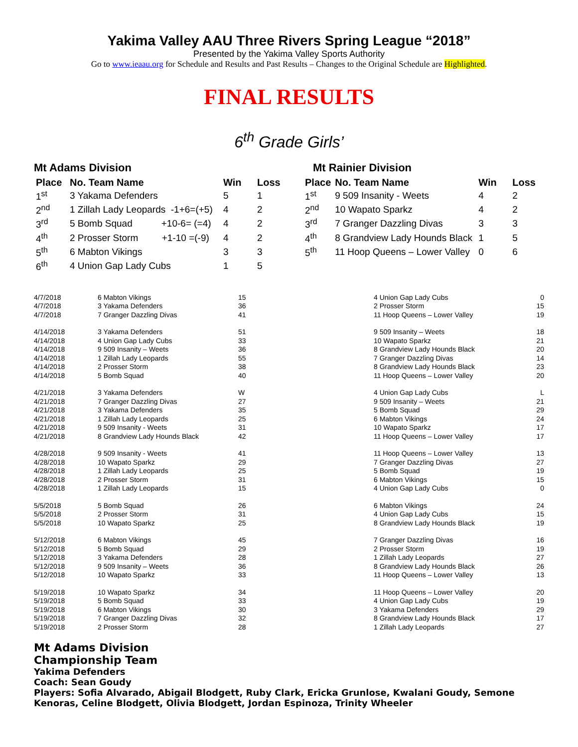Yakima Valley AAU Three Rivers Spring League “2018”
Presented by the Yakima Valley Sports Authority
Go to www.ieaau.org for Schedule and Results and Past Results – Changes to the Original Schedule are Highlighted.
FINAL RESULTS
6<sup>th</sup> Grade Girls’
Mt Adams Division
| Place | No. Team Name | Win | Loss |
| --- | --- | --- | --- |
| 1<sup>st</sup> | 3 Yakama Defenders | 5 | 1 |
| 2<sup>nd</sup> | 1 Zillah Lady Leopards -1+6=(+5) | 4 | 2 |
| 3<sup>rd</sup> | 5 Bomb Squad +10-6= (=4) | 4 | 2 |
| 4<sup>th</sup> | 2 Prosser Storm +1-10 =(-9) | 4 | 2 |
| 5<sup>th</sup> | 6 Mabton Vikings | 3 | 3 |
| 6<sup>th</sup> | 4 Union Gap Lady Cubs | 1 | 5 |
Mt Rainier Division
| Place | No. Team Name | Win | Loss |
| --- | --- | --- | --- |
| 1<sup>st</sup> | 9 509 Insanity - Weets | 4 | 2 |
| 2<sup>nd</sup> | 10 Wapato Sparkz | 4 | 2 |
| 3<sup>rd</sup> | 7 Granger Dazzling Divas | 3 | 3 |
| 4<sup>th</sup> | 8 Grandview Lady Hounds Black | 1 | 5 |
| 5<sup>th</sup> | 11 Hoop Queens – Lower Valley | 0 | 6 |
| 4/7/2018 | 6 Mabton Vikings | 15 | 4 Union Gap Lady Cubs | 0 |
| 4/7/2018 | 3 Yakama Defenders | 36 | 2 Prosser Storm | 15 |
| 4/7/2018 | 7 Granger Dazzling Divas | 41 | 11 Hoop Queens – Lower Valley | 19 |
| 4/14/2018 | 3 Yakama Defenders | 51 | 9 509 Insanity – Weets | 18 |
| 4/14/2018 | 4 Union Gap Lady Cubs | 33 | 10 Wapato Sparkz | 21 |
| 4/14/2018 | 9 509 Insanity – Weets | 36 | 8 Grandview Lady Hounds Black | 20 |
| 4/14/2018 | 1 Zillah Lady Leopards | 55 | 7 Granger Dazzling Divas | 14 |
| 4/14/2018 | 2 Prosser Storm | 38 | 8 Grandview Lady Hounds Black | 23 |
| 4/14/2018 | 5 Bomb Squad | 40 | 11 Hoop Queens – Lower Valley | 20 |
| 4/21/2018 | 3 Yakama Defenders | W | 4 Union Gap Lady Cubs | L |
| 4/21/2018 | 7 Granger Dazzling Divas | 27 | 9 509 Insanity – Weets | 21 |
| 4/21/2018 | 3 Yakama Defenders | 35 | 5 Bomb Squad | 29 |
| 4/21/2018 | 1 Zillah Lady Leopards | 25 | 6 Mabton Vikings | 24 |
| 4/21/2018 | 9 509 Insanity - Weets | 31 | 10 Wapato Sparkz | 17 |
| 4/21/2018 | 8 Grandview Lady Hounds Black | 42 | 11 Hoop Queens – Lower Valley | 17 |
| 4/28/2018 | 9 509 Insanity - Weets | 41 | 11 Hoop Queens – Lower Valley | 13 |
| 4/28/2018 | 10 Wapato Sparkz | 29 | 7 Granger Dazzling Divas | 27 |
| 4/28/2018 | 1 Zillah Lady Leopards | 25 | 5 Bomb Squad | 19 |
| 4/28/2018 | 2 Prosser Storm | 31 | 6 Mabton Vikings | 15 |
| 4/28/2018 | 1 Zillah Lady Leopards | 15 | 4 Union Gap Lady Cubs | 0 |
| 5/5/2018 | 5 Bomb Squad | 26 | 6 Mabton Vikings | 24 |
| 5/5/2018 | 2 Prosser Storm | 31 | 4 Union Gap Lady Cubs | 15 |
| 5/5/2018 | 10 Wapato Sparkz | 25 | 8 Grandview Lady Hounds Black | 19 |
| 5/12/2018 | 6 Mabton Vikings | 45 | 7 Granger Dazzling Divas | 16 |
| 5/12/2018 | 5 Bomb Squad | 29 | 2 Prosser Storm | 19 |
| 5/12/2018 | 3 Yakama Defenders | 28 | 1 Zillah Lady Leopards | 27 |
| 5/12/2018 | 9 509 Insanity – Weets | 36 | 8 Grandview Lady Hounds Black | 26 |
| 5/12/2018 | 10 Wapato Sparkz | 33 | 11 Hoop Queens – Lower Valley | 13 |
| 5/19/2018 | 10 Wapato Sparkz | 34 | 11 Hoop Queens – Lower Valley | 20 |
| 5/19/2018 | 5 Bomb Squad | 33 | 4 Union Gap Lady Cubs | 19 |
| 5/19/2018 | 6 Mabton Vikings | 30 | 3 Yakama Defenders | 29 |
| 5/19/2018 | 7 Granger Dazzling Divas | 32 | 8 Grandview Lady Hounds Black | 17 |
| 5/19/2018 | 2 Prosser Storm | 28 | 1 Zillah Lady Leopards | 27 |
Mt Adams Division
Championship Team
Yakima Defenders
Coach: Sean Goudy
Players: Sofia Alvarado, Abigail Blodgett, Ruby Clark, Ericka Grunlose, Kwalani Goudy, Semone Kenoras, Celine Blodgett, Olivia Blodgett, Jordan Espinoza, Trinity Wheeler